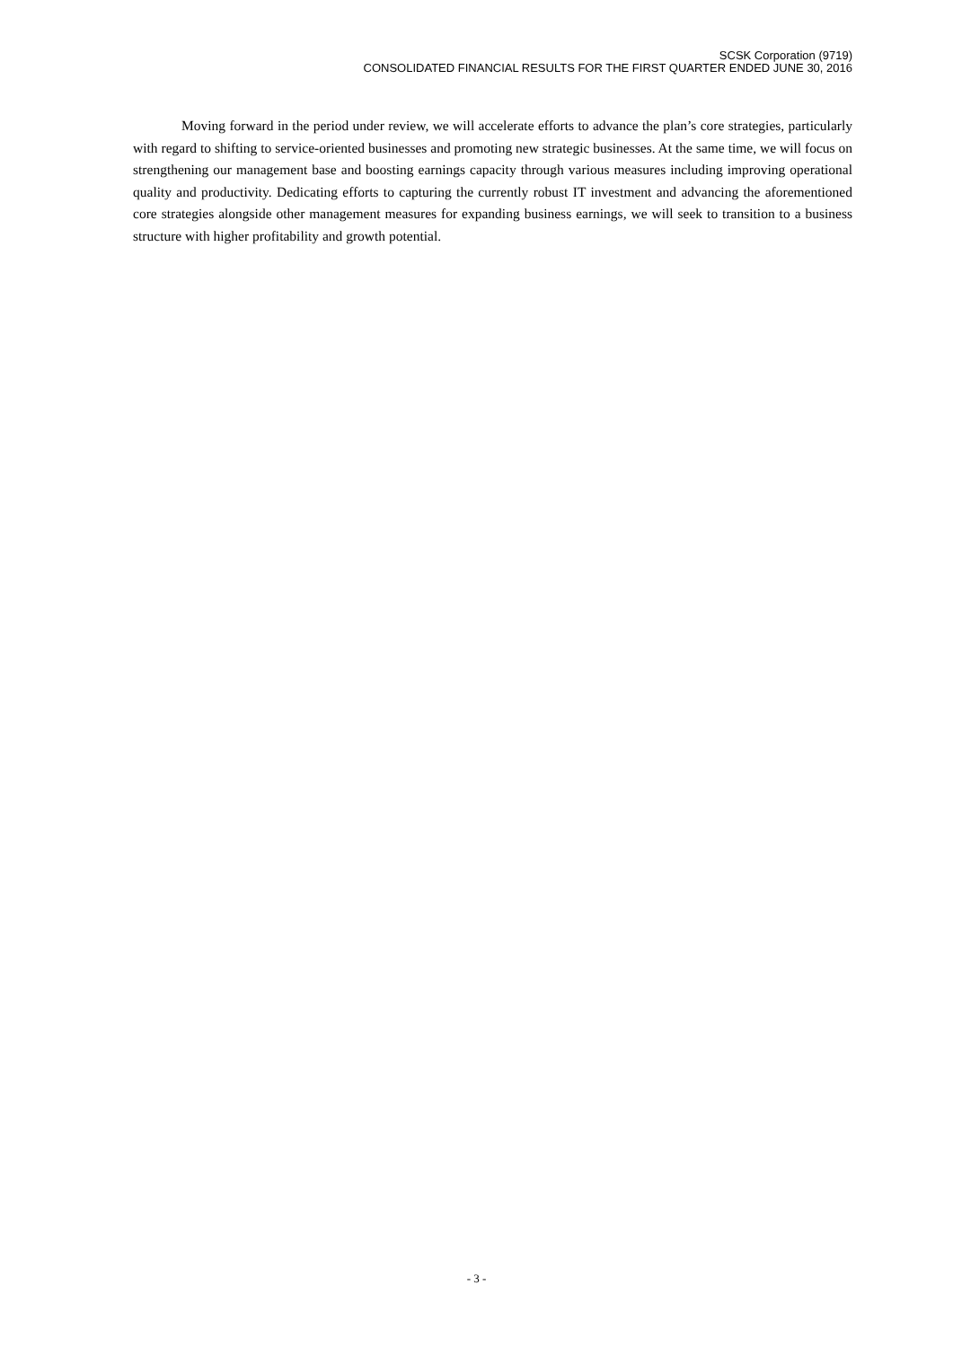SCSK Corporation (9719)
CONSOLIDATED FINANCIAL RESULTS FOR THE FIRST QUARTER ENDED JUNE 30, 2016
Moving forward in the period under review, we will accelerate efforts to advance the plan’s core strategies, particularly with regard to shifting to service-oriented businesses and promoting new strategic businesses. At the same time, we will focus on strengthening our management base and boosting earnings capacity through various measures including improving operational quality and productivity. Dedicating efforts to capturing the currently robust IT investment and advancing the aforementioned core strategies alongside other management measures for expanding business earnings, we will seek to transition to a business structure with higher profitability and growth potential.
- 3 -